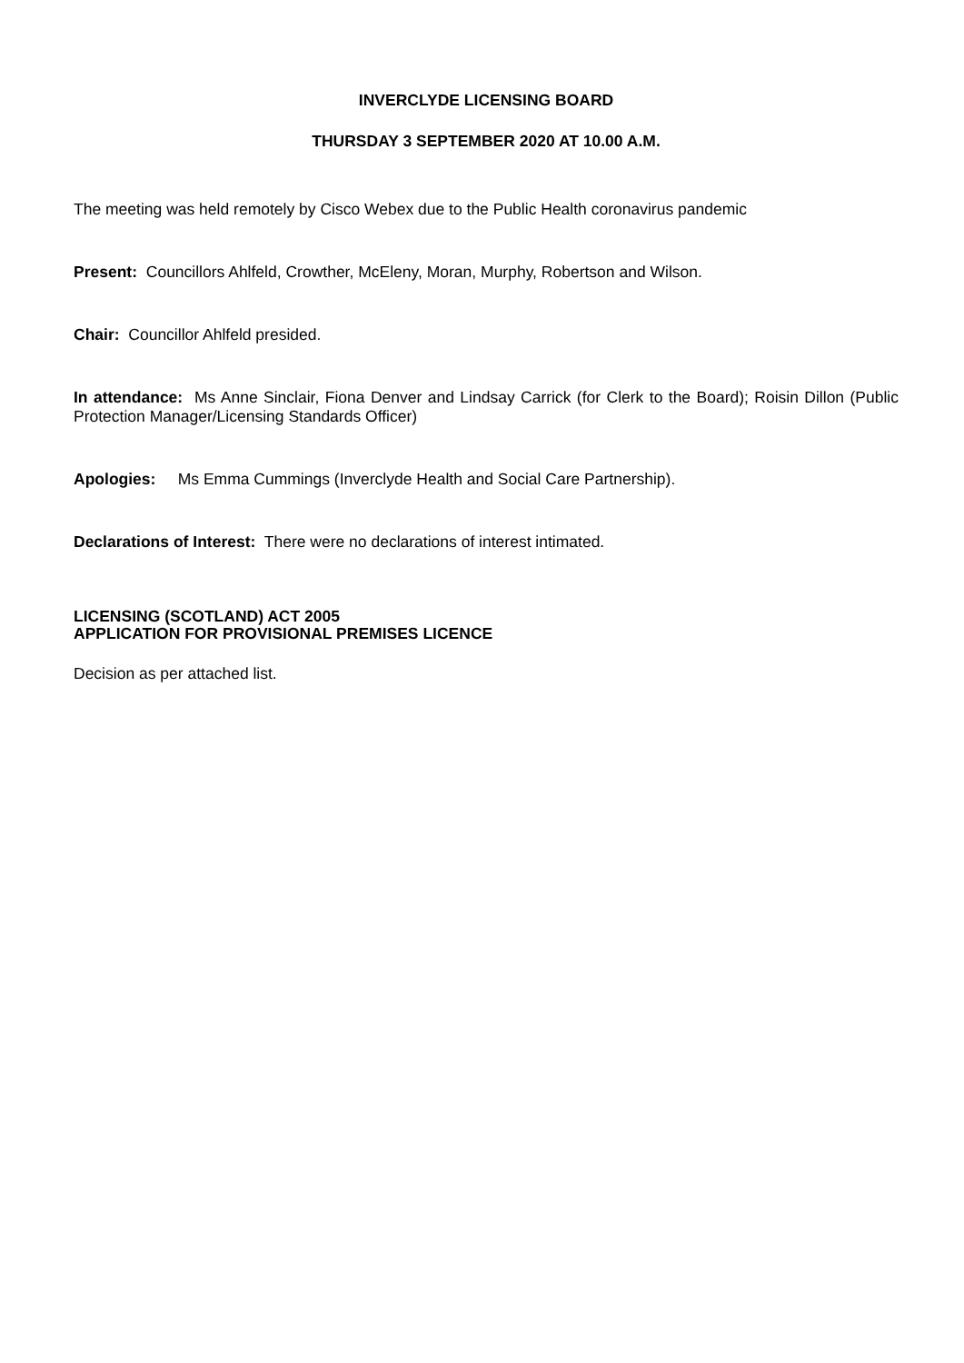INVERCLYDE LICENSING BOARD
THURSDAY 3 SEPTEMBER 2020 AT 10.00 A.M.
The meeting was held remotely by Cisco Webex due to the Public Health coronavirus pandemic
Present: Councillors Ahlfeld, Crowther, McEleny, Moran, Murphy, Robertson and Wilson.
Chair: Councillor Ahlfeld presided.
In attendance: Ms Anne Sinclair, Fiona Denver and Lindsay Carrick (for Clerk to the Board); Roisin Dillon (Public Protection Manager/Licensing Standards Officer)
Apologies: Ms Emma Cummings (Inverclyde Health and Social Care Partnership).
Declarations of Interest: There were no declarations of interest intimated.
LICENSING (SCOTLAND) ACT 2005
APPLICATION FOR PROVISIONAL PREMISES LICENCE
Decision as per attached list.